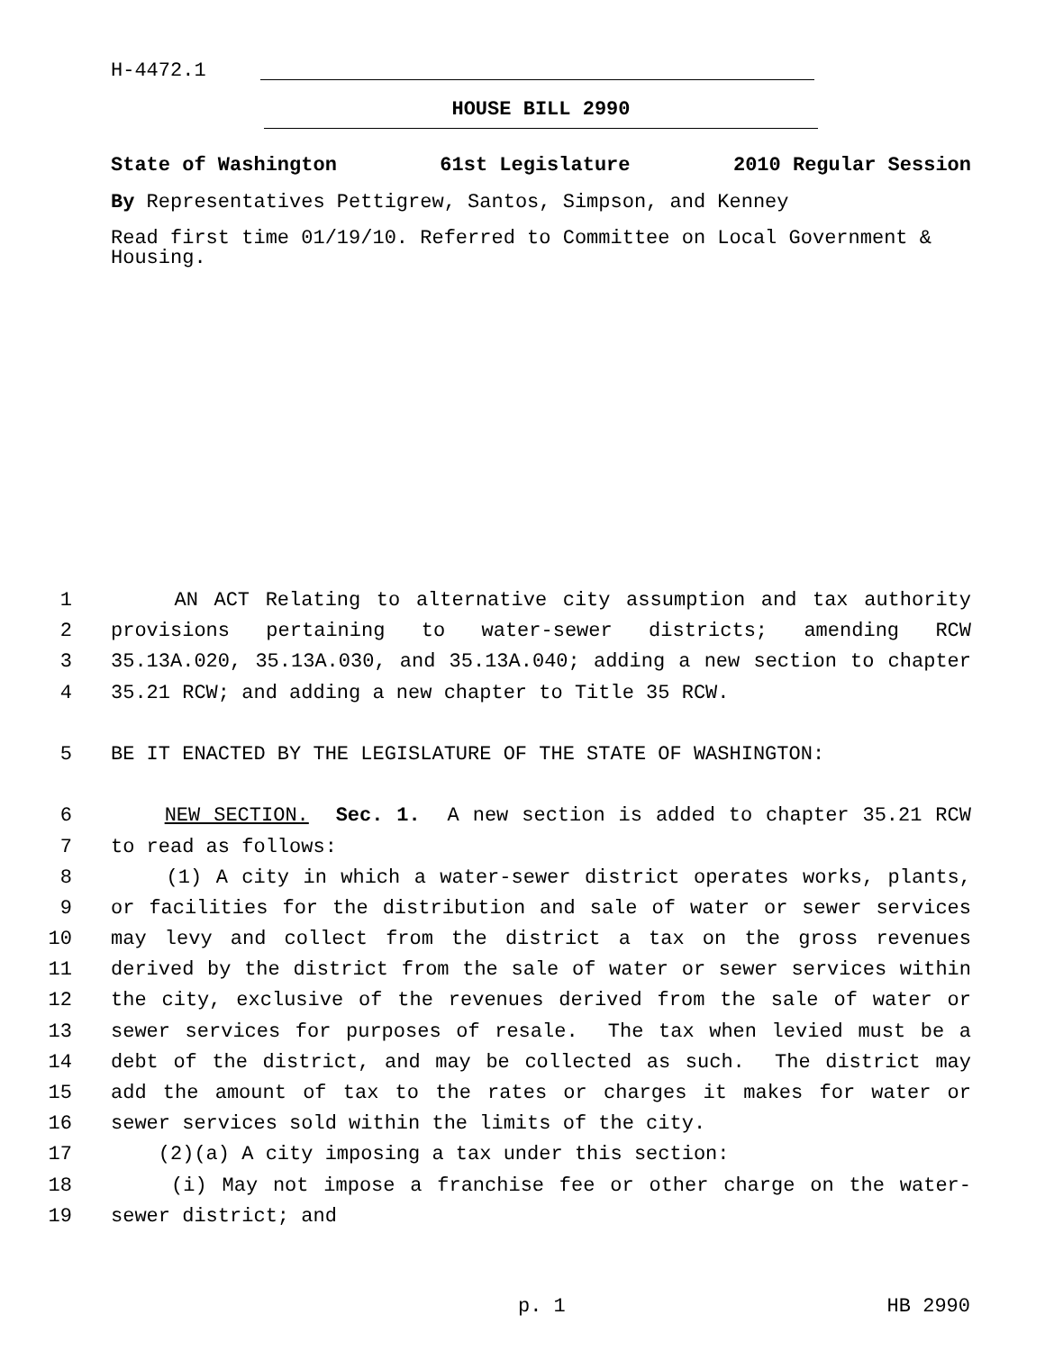H-4472.1
HOUSE BILL 2990
State of Washington 61st Legislature 2010 Regular Session
By Representatives Pettigrew, Santos, Simpson, and Kenney
Read first time 01/19/10. Referred to Committee on Local Government & Housing.
1 AN ACT Relating to alternative city assumption and tax authority
2 provisions pertaining to water-sewer districts; amending RCW
3 35.13A.020, 35.13A.030, and 35.13A.040; adding a new section to chapter
4 35.21 RCW; and adding a new chapter to Title 35 RCW.
5 BE IT ENACTED BY THE LEGISLATURE OF THE STATE OF WASHINGTON:
6 NEW SECTION. Sec. 1. A new section is added to chapter 35.21 RCW
7 to read as follows:
8 (1) A city in which a water-sewer district operates works, plants,
9 or facilities for the distribution and sale of water or sewer services
10 may levy and collect from the district a tax on the gross revenues
11 derived by the district from the sale of water or sewer services within
12 the city, exclusive of the revenues derived from the sale of water or
13 sewer services for purposes of resale. The tax when levied must be a
14 debt of the district, and may be collected as such. The district may
15 add the amount of tax to the rates or charges it makes for water or
16 sewer services sold within the limits of the city.
17 (2)(a) A city imposing a tax under this section:
18 (i) May not impose a franchise fee or other charge on the water-
19 sewer district; and
p. 1 HB 2990